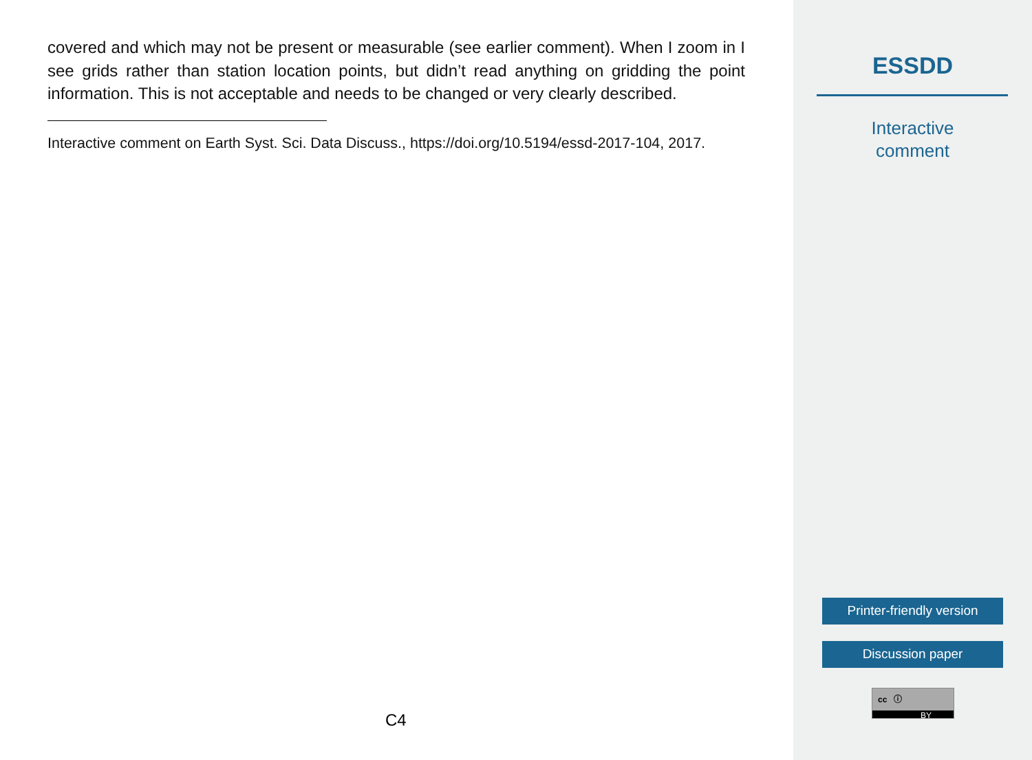covered and which may not be present or measurable (see earlier comment). When I zoom in I see grids rather than station location points, but didn’t read anything on gridding the point information. This is not acceptable and needs to be changed or very clearly described.
Interactive comment on Earth Syst. Sci. Data Discuss., https://doi.org/10.5194/essd-2017-104, 2017.
C4
ESSDD
Interactive
comment
Printer-friendly version
Discussion paper
cc ⓘ
BY